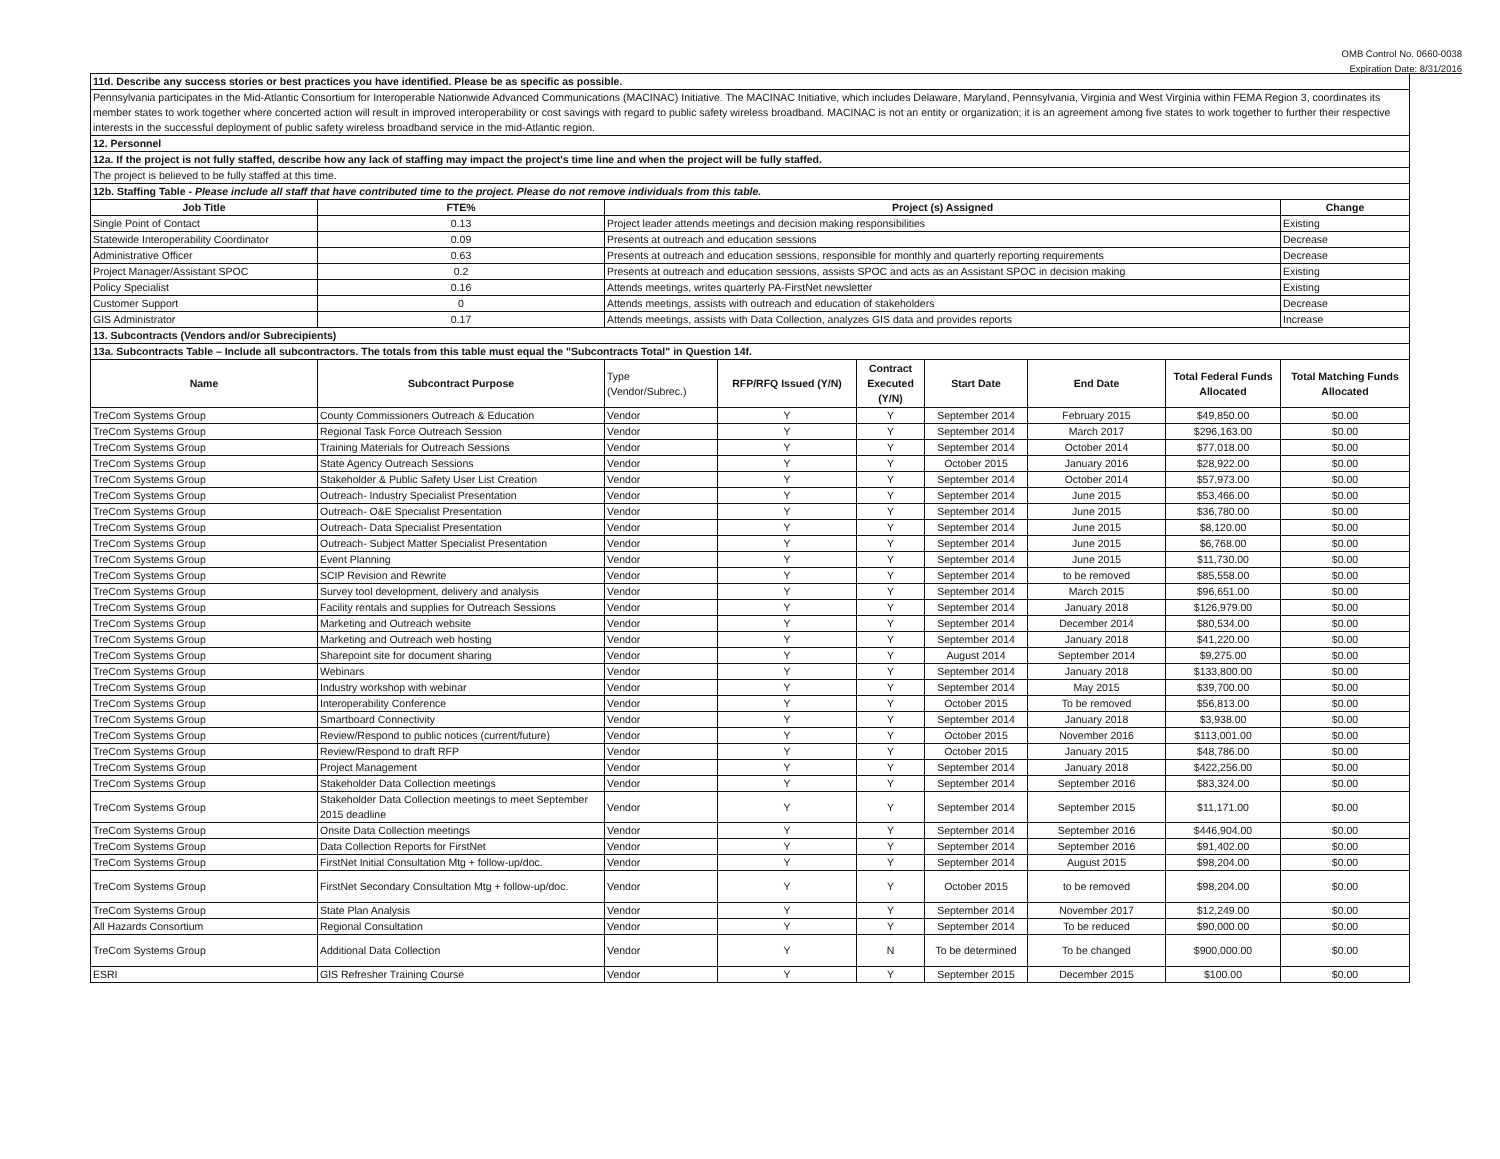OMB Control No. 0660-0038
Expiration Date: 8/31/2016
| 11d. Describe any success stories or best practices you have identified. Please be as specific as possible. | | | | | | | | |
| Pennsylvania participates in the Mid-Atlantic Consortium for Interoperable Nationwide Advanced Communications (MACINAC) Initiative. The MACINAC Initiative, which includes Delaware, Maryland, Pennsylvania, Virginia and West Virginia within FEMA Region 3, coordinates its member states to work together where concerted action will result in improved interoperability or cost savings with regard to public safety wireless broadband. MACINAC is not an entity or organization; it is an agreement among five states to work together to further their respective interests in the successful deployment of public safety wireless broadband service in the mid-Atlantic region. | | | | | | | | |
| 12. Personnel | | | | | | | | |
| 12a. If the project is not fully staffed, describe how any lack of staffing may impact the project's time line and when the project will be fully staffed. | | | | | | | | |
| The project is believed to be fully staffed at this time. | | | | | | | | |
| 12b. Staffing Table - Please include all staff that have contributed time to the project. Please do not remove individuals from this table. | | | | | | | | |
| Job Title | FTE% | Project (s) Assigned | | | | | | Change |
| Single Point of Contact | 0.13 | Project leader attends meetings and decision making responsibilities | | | | | | Existing |
| Statewide Interoperability Coordinator | 0.09 | Presents at outreach and education sessions | | | | | | Decrease |
| Administrative Officer | 0.63 | Presents at outreach and education sessions, responsible for monthly and quarterly reporting requirements | | | | | | Decrease |
| Project Manager/Assistant SPOC | 0.2 | Presents at outreach and education sessions, assists SPOC and acts as an Assistant SPOC in decision making | | | | | | Existing |
| Policy Specialist | 0.16 | Attends meetings, writes quarterly PA-FirstNet newsletter | | | | | | Existing |
| Customer Support | 0 | Attends meetings, assists with outreach and education of stakeholders | | | | | | Decrease |
| GIS Administrator | 0.17 | Attends meetings, assists with Data Collection, analyzes GIS data and provides reports | | | | | | Increase |
| 13. Subcontracts (Vendors and/or Subrecipients) | | | | | | | | |
| 13a. Subcontracts Table – Include all subcontractors. The totals from this table must equal the "Subcontracts Total" in Question 14f. | | | | | | | | |
| Name | Subcontract Purpose | Type (Vendor/Subrec.) | RFP/RFQ Issued (Y/N) | Contract Executed (Y/N) | Start Date | End Date | Total Federal Funds Allocated | Total Matching Funds Allocated |
| TreCom Systems Group | County Commissioners Outreach & Education | Vendor | Y | Y | September 2014 | February 2015 | $49,850.00 | $0.00 |
| TreCom Systems Group | Regional Task Force Outreach Session | Vendor | Y | Y | September 2014 | March 2017 | $296,163.00 | $0.00 |
| TreCom Systems Group | Training Materials for Outreach Sessions | Vendor | Y | Y | September 2014 | October 2014 | $77,018.00 | $0.00 |
| TreCom Systems Group | State Agency Outreach Sessions | Vendor | Y | Y | October 2015 | January 2016 | $28,922.00 | $0.00 |
| TreCom Systems Group | Stakeholder & Public Safety User List Creation | Vendor | Y | Y | September 2014 | October 2014 | $57,973.00 | $0.00 |
| TreCom Systems Group | Outreach- Industry Specialist Presentation | Vendor | Y | Y | September 2014 | June 2015 | $53,466.00 | $0.00 |
| TreCom Systems Group | Outreach- O&E Specialist Presentation | Vendor | Y | Y | September 2014 | June 2015 | $36,780.00 | $0.00 |
| TreCom Systems Group | Outreach- Data Specialist Presentation | Vendor | Y | Y | September 2014 | June 2015 | $8,120.00 | $0.00 |
| TreCom Systems Group | Outreach- Subject Matter Specialist Presentation | Vendor | Y | Y | September 2014 | June 2015 | $6,768.00 | $0.00 |
| TreCom Systems Group | Event Planning | Vendor | Y | Y | September 2014 | June 2015 | $11,730.00 | $0.00 |
| TreCom Systems Group | SCIP Revision and Rewrite | Vendor | Y | Y | September 2014 | to be removed | $85,558.00 | $0.00 |
| TreCom Systems Group | Survey tool development, delivery and analysis | Vendor | Y | Y | September 2014 | March 2015 | $96,651.00 | $0.00 |
| TreCom Systems Group | Facility rentals and supplies for Outreach Sessions | Vendor | Y | Y | September 2014 | January 2018 | $126,979.00 | $0.00 |
| TreCom Systems Group | Marketing and Outreach website | Vendor | Y | Y | September 2014 | December 2014 | $80,534.00 | $0.00 |
| TreCom Systems Group | Marketing and Outreach web hosting | Vendor | Y | Y | September 2014 | January 2018 | $41,220.00 | $0.00 |
| TreCom Systems Group | Sharepoint site for document sharing | Vendor | Y | Y | August 2014 | September 2014 | $9,275.00 | $0.00 |
| TreCom Systems Group | Webinars | Vendor | Y | Y | September 2014 | January 2018 | $133,800.00 | $0.00 |
| TreCom Systems Group | Industry workshop with webinar | Vendor | Y | Y | September 2014 | May 2015 | $39,700.00 | $0.00 |
| TreCom Systems Group | Interoperability Conference | Vendor | Y | Y | October 2015 | To be removed | $56,813.00 | $0.00 |
| TreCom Systems Group | Smartboard Connectivity | Vendor | Y | Y | September 2014 | January 2018 | $3,938.00 | $0.00 |
| TreCom Systems Group | Review/Respond to public notices (current/future) | Vendor | Y | Y | October 2015 | November 2016 | $113,001.00 | $0.00 |
| TreCom Systems Group | Review/Respond to draft RFP | Vendor | Y | Y | October 2015 | January 2015 | $48,786.00 | $0.00 |
| TreCom Systems Group | Project Management | Vendor | Y | Y | September 2014 | January 2018 | $422,256.00 | $0.00 |
| TreCom Systems Group | Stakeholder Data Collection meetings | Vendor | Y | Y | September 2014 | September 2016 | $83,324.00 | $0.00 |
| TreCom Systems Group | Stakeholder Data Collection meetings to meet September 2015 deadline | Vendor | Y | Y | September 2014 | September 2015 | $11,171.00 | $0.00 |
| TreCom Systems Group | Onsite Data Collection meetings | Vendor | Y | Y | September 2014 | September 2016 | $446,904.00 | $0.00 |
| TreCom Systems Group | Data Collection Reports for FirstNet | Vendor | Y | Y | September 2014 | September 2016 | $91,402.00 | $0.00 |
| TreCom Systems Group | FirstNet Initial Consultation Mtg + follow-up/doc. | Vendor | Y | Y | September 2014 | August 2015 | $98,204.00 | $0.00 |
| TreCom Systems Group | FirstNet Secondary Consultation Mtg + follow-up/doc. | Vendor | Y | Y | October 2015 | to be removed | $98,204.00 | $0.00 |
| TreCom Systems Group | State Plan Analysis | Vendor | Y | Y | September 2014 | November 2017 | $12,249.00 | $0.00 |
| All Hazards Consortium | Regional Consultation | Vendor | Y | Y | September 2014 | To be reduced | $90,000.00 | $0.00 |
| TreCom Systems Group | Additional Data Collection | Vendor | Y | N | To be determined | To be changed | $900,000.00 | $0.00 |
| ESRI | GIS Refresher Training Course | Vendor | Y | Y | September 2015 | December 2015 | $100.00 | $0.00 |